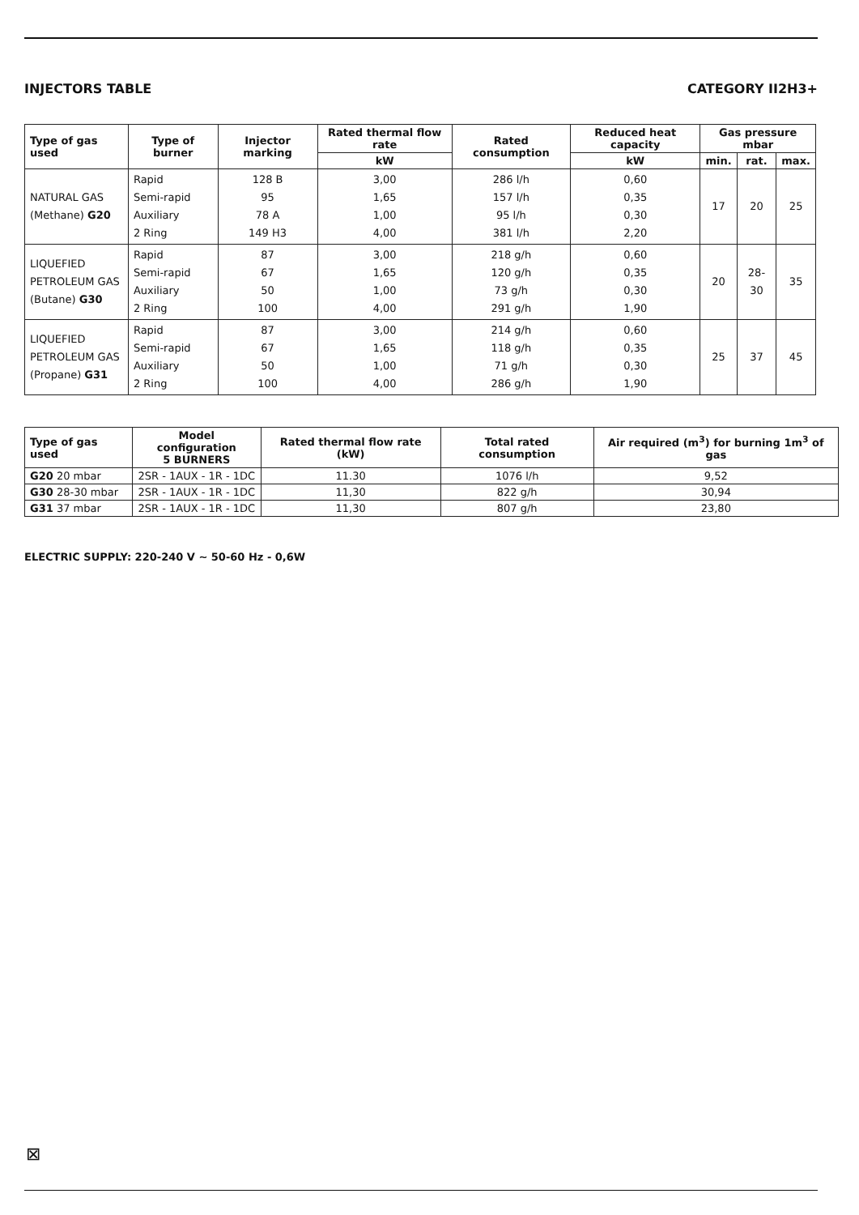INJECTORS TABLE CATEGORY II2H3+
| Type of gas used | Type of burner | Injector marking | Rated thermal flow rate | Rated consumption | Reduced heat capacity | Gas pressure mbar | | |
| --- | --- | --- | --- | --- | --- | --- | --- | --- |
| | | | kW | | kW | min. | rat. | max. |
| NATURAL GAS (Methane) G20 | Rapid Semi-rapid Auxiliary 2 Ring | 128 B 95 78 A 149 H3 | 3,00 1,65 1,00 4,00 | 286 l/h 157 l/h 95 l/h 381 l/h | 0,60 0,35 0,30 2,20 | 17 | 20 | 25 |
| LIQUEFIED PETROLEUM GAS (Butane) G30 | Rapid Semi-rapid Auxiliary 2 Ring | 87 67 50 100 | 3,00 1,65 1,00 4,00 | 218 g/h 120 g/h 73 g/h 291 g/h | 0,60 0,35 0,30 1,90 | 20 | 28-30 | 35 |
| LIQUEFIED PETROLEUM GAS (Propane) G31 | Rapid Semi-rapid Auxiliary 2 Ring | 87 67 50 100 | 3,00 1,65 1,00 4,00 | 214 g/h 118 g/h 71 g/h 286 g/h | 0,60 0,35 0,30 1,90 | 25 | 37 | 45 |
| Type of gas used | Model configuration 5 BURNERS | Rated thermal flow rate (kW) | Total rated consumption | Air required (m<sup>3</sup>) for burning 1m<sup>3</sup> of gas |
| --- | --- | --- | --- | --- |
| G20 20 mbar | 2SR - 1AUX - 1R - 1DC | 11.30 | 1076 l/h | 9,52 |
| G30 28-30 mbar | 2SR - 1AUX - 1R - 1DC | 11,30 | 822 g/h | 30,94 |
| G31 37 mbar | 2SR - 1AUX - 1R - 1DC | 11,30 | 807 g/h | 23,80 |
ELECTRIC SUPPLY: 220-240 V ~ 50-60 Hz - 0,6W
⊠